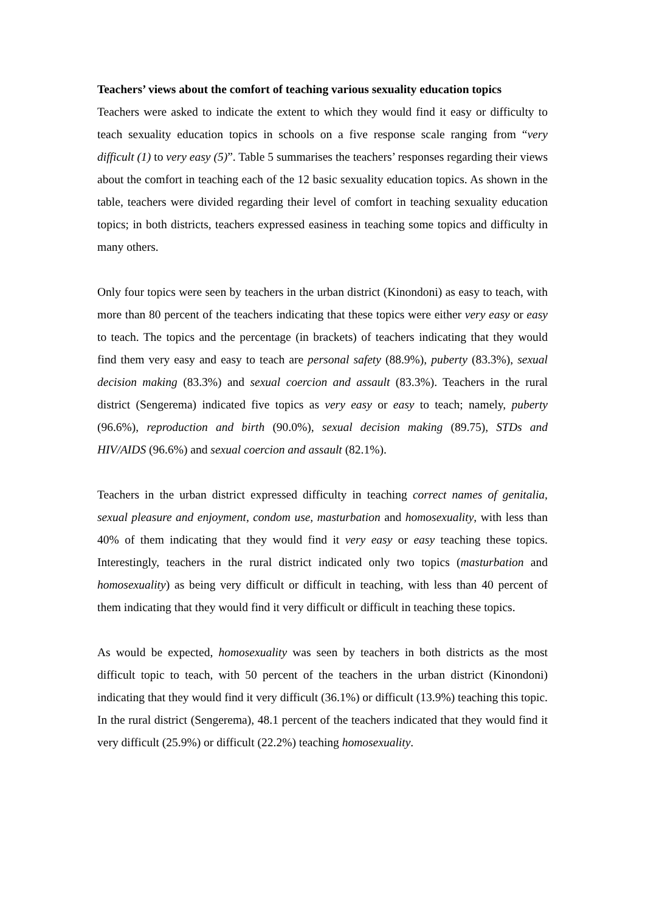Teachers’ views about the comfort of teaching various sexuality education topics
Teachers were asked to indicate the extent to which they would find it easy or difficulty to teach sexuality education topics in schools on a five response scale ranging from “very difficult (1) to very easy (5)”. Table 5 summarises the teachers’ responses regarding their views about the comfort in teaching each of the 12 basic sexuality education topics. As shown in the table, teachers were divided regarding their level of comfort in teaching sexuality education topics; in both districts, teachers expressed easiness in teaching some topics and difficulty in many others.
Only four topics were seen by teachers in the urban district (Kinondoni) as easy to teach, with more than 80 percent of the teachers indicating that these topics were either very easy or easy to teach. The topics and the percentage (in brackets) of teachers indicating that they would find them very easy and easy to teach are personal safety (88.9%), puberty (83.3%), sexual decision making (83.3%) and sexual coercion and assault (83.3%). Teachers in the rural district (Sengerema) indicated five topics as very easy or easy to teach; namely, puberty (96.6%), reproduction and birth (90.0%), sexual decision making (89.75), STDs and HIV/AIDS (96.6%) and sexual coercion and assault (82.1%).
Teachers in the urban district expressed difficulty in teaching correct names of genitalia, sexual pleasure and enjoyment, condom use, masturbation and homosexuality, with less than 40% of them indicating that they would find it very easy or easy teaching these topics. Interestingly, teachers in the rural district indicated only two topics (masturbation and homosexuality) as being very difficult or difficult in teaching, with less than 40 percent of them indicating that they would find it very difficult or difficult in teaching these topics.
As would be expected, homosexuality was seen by teachers in both districts as the most difficult topic to teach, with 50 percent of the teachers in the urban district (Kinondoni) indicating that they would find it very difficult (36.1%) or difficult (13.9%) teaching this topic. In the rural district (Sengerema), 48.1 percent of the teachers indicated that they would find it very difficult (25.9%) or difficult (22.2%) teaching homosexuality.